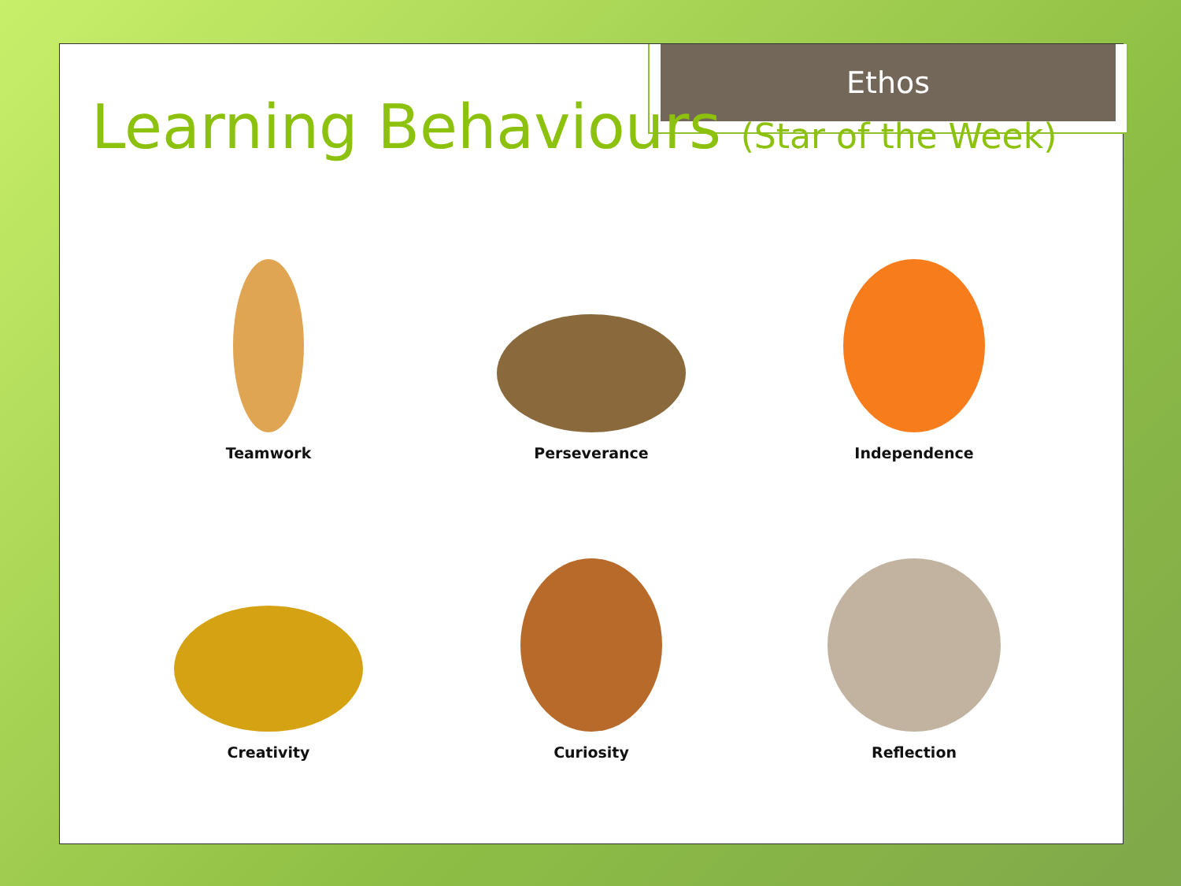Ethos
Learning Behaviours (Star of the Week)
Teamwork
Perseverance
Independence
Creativity
Curiosity
Reflection